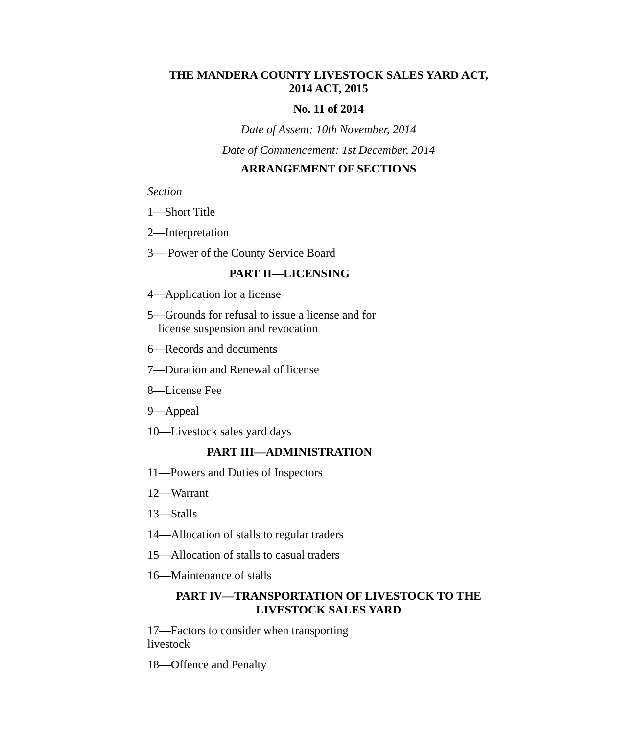THE MANDERA COUNTY LIVESTOCK SALES YARD ACT,
2014 ACT, 2015
No. 11 of 2014
Date of Assent: 10th November, 2014
Date of Commencement: 1st December, 2014
ARRANGEMENT OF SECTIONS
Section
1—Short Title
2—Interpretation
3— Power of the County Service Board
PART II—LICENSING
4—Application for a license
5—Grounds for refusal to issue a license and for
license suspension and revocation
6—Records and documents
7—Duration and Renewal of license
8—License Fee
9—Appeal
10—Livestock sales yard days
PART III—ADMINISTRATION
11—Powers and Duties of Inspectors
12—Warrant
13—Stalls
14—Allocation of stalls to regular traders
15—Allocation of stalls to casual traders
16—Maintenance of stalls
PART IV—TRANSPORTATION OF LIVESTOCK TO THE
LIVESTOCK SALES YARD
17—Factors to consider when transporting
livestock
18—Offence and Penalty